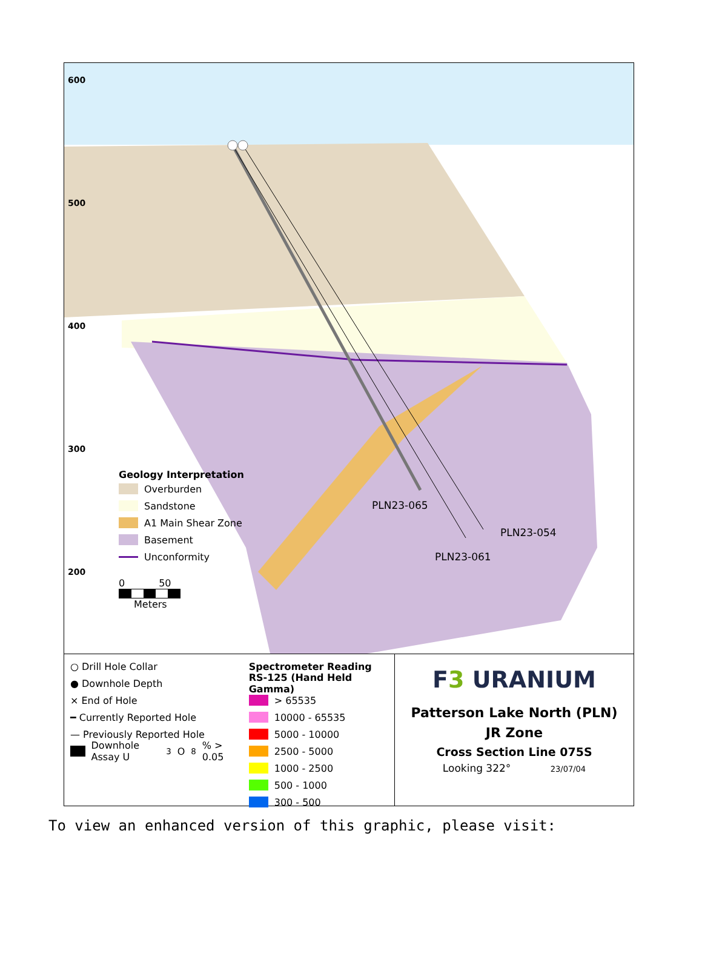600
500
400
300
200
PLN23-065
PLN23-054
PLN23-061
Geology Interpretation
Overburden
Sandstone
A1 Main Shear Zone
Basement
Unconformity
0 50
Meters
○ Drill Hole Collar
● Downhole Depth
× End of Hole
━ Currently Reported Hole
— Previously Reported Hole
Downhole Assay U<sub>3</sub>O<sub>8</sub>% > 0.05
Spectrometer Reading
RS-125 (Hand Held Gamma)
> 65535
10000 - 65535
5000 - 10000
2500 - 5000
1000 - 2500
500 - 1000
300 - 500
F3 URANIUM
Patterson Lake North (PLN)
JR Zone
Cross Section Line 075S
Looking 322° 23/07/04
To view an enhanced version of this graphic, please visit: